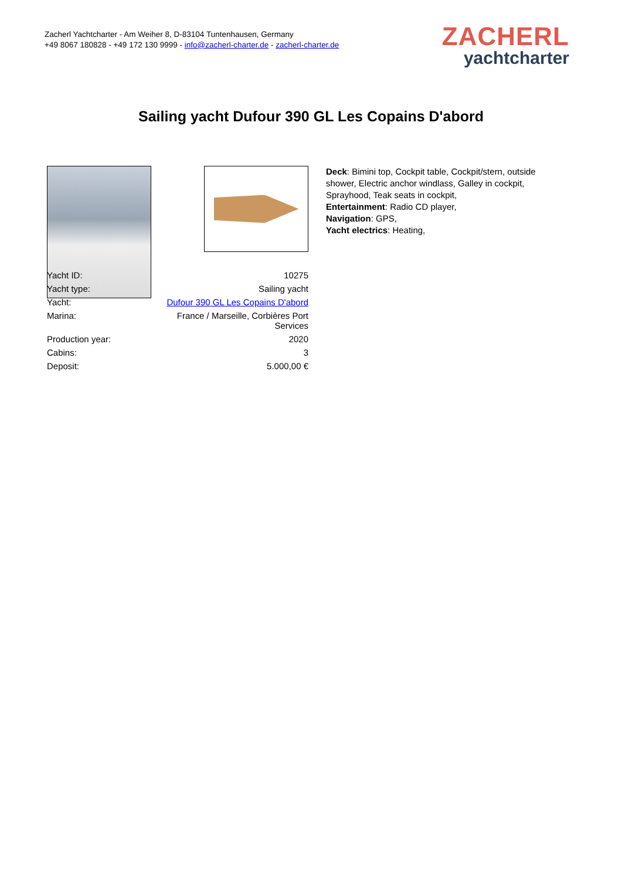Zacherl Yachtcharter - Am Weiher 8, D-83104 Tuntenhausen, Germany
+49 8067 180828 - +49 172 130 9999 - info@zacherl-charter.de - zacherl-charter.de
ZACHERL
yachtcharter
Sailing yacht Dufour 390 GL Les Copains D'abord
| Yacht ID: | 10275 |
| Yacht type: | Sailing yacht |
| Yacht: | Dufour 390 GL Les Copains D'abord |
| Marina: | France / Marseille, Corbières Port Services |
| Production year: | 2020 |
| Cabins: | 3 |
| Deposit: | 5.000,00 € |
Deck: Bimini top, Cockpit table, Cockpit/stern, outside shower, Electric anchor windlass, Galley in cockpit, Sprayhood, Teak seats in cockpit,
Entertainment: Radio CD player,
Navigation: GPS,
Yacht electrics: Heating,